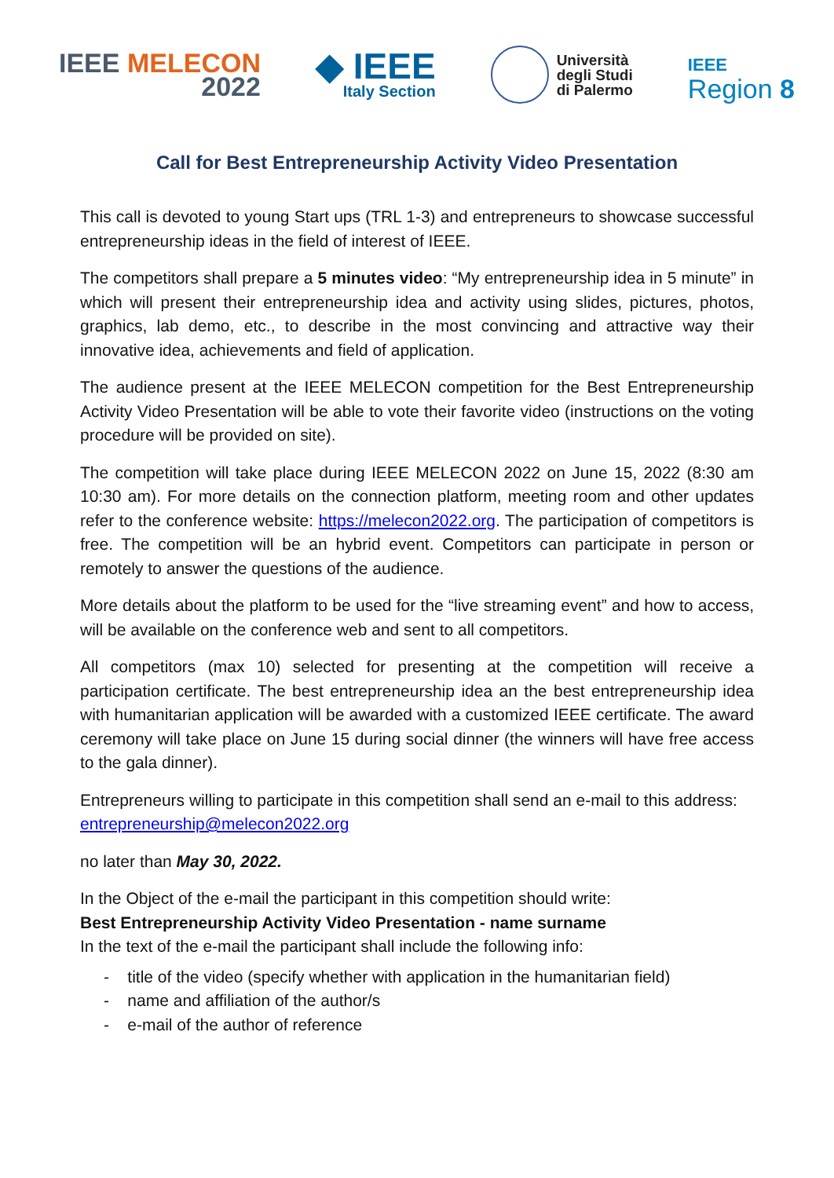IEEE MELECON
2022
◆ IEEE
Italy Section
Università
degli Studi
di Palermo
IEEE
Region 8
Call for Best Entrepreneurship Activity Video Presentation
This call is devoted to young Start ups (TRL 1-3) and entrepreneurs to showcase successful entrepreneurship ideas in the field of interest of IEEE.
The competitors shall prepare a 5 minutes video: “My entrepreneurship idea in 5 minute” in which will present their entrepreneurship idea and activity using slides, pictures, photos, graphics, lab demo, etc., to describe in the most convincing and attractive way their innovative idea, achievements and field of application.
The audience present at the IEEE MELECON competition for the Best Entrepreneurship Activity Video Presentation will be able to vote their favorite video (instructions on the voting procedure will be provided on site).
The competition will take place during IEEE MELECON 2022 on June 15, 2022 (8:30 am 10:30 am). For more details on the connection platform, meeting room and other updates refer to the conference website: https://melecon2022.org. The participation of competitors is free. The competition will be an hybrid event. Competitors can participate in person or remotely to answer the questions of the audience.
More details about the platform to be used for the “live streaming event” and how to access, will be available on the conference web and sent to all competitors.
All competitors (max 10) selected for presenting at the competition will receive a participation certificate. The best entrepreneurship idea an the best entrepreneurship idea with humanitarian application will be awarded with a customized IEEE certificate. The award ceremony will take place on June 15 during social dinner (the winners will have free access to the gala dinner).
Entrepreneurs willing to participate in this competition shall send an e-mail to this address: entrepreneurship@melecon2022.org
no later than May 30, 2022.
In the Object of the e-mail the participant in this competition should write:
Best Entrepreneurship Activity Video Presentation - name surname
In the text of the e-mail the participant shall include the following info:
- title of the video (specify whether with application in the humanitarian field)
- name and affiliation of the author/s
- e-mail of the author of reference